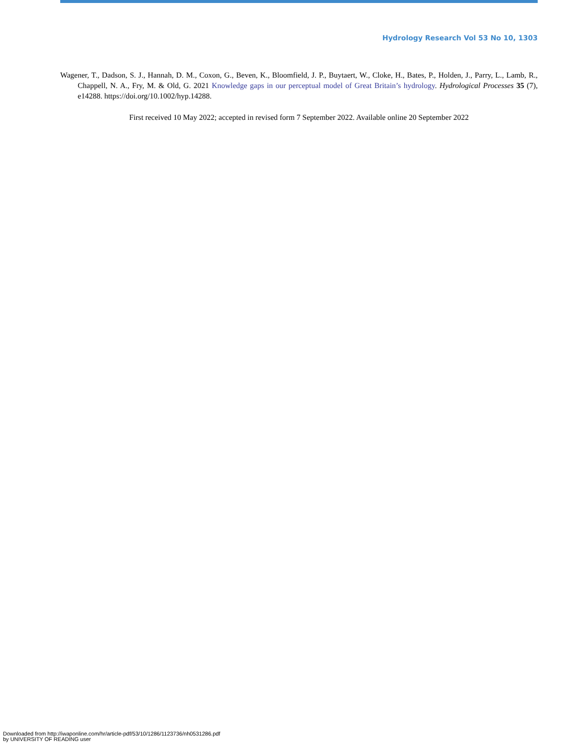Hydrology Research Vol 53 No 10, 1303
Wagener, T., Dadson, S. J., Hannah, D. M., Coxon, G., Beven, K., Bloomfield, J. P., Buytaert, W., Cloke, H., Bates, P., Holden, J., Parry, L., Lamb, R., Chappell, N. A., Fry, M. & Old, G. 2021 Knowledge gaps in our perceptual model of Great Britain’s hydrology. Hydrological Processes 35 (7), e14288. https://doi.org/10.1002/hyp.14288.
First received 10 May 2022; accepted in revised form 7 September 2022. Available online 20 September 2022
Downloaded from http://iwaponline.com/hr/article-pdf/53/10/1286/1123736/nh0531286.pdf
by UNIVERSITY OF READING user